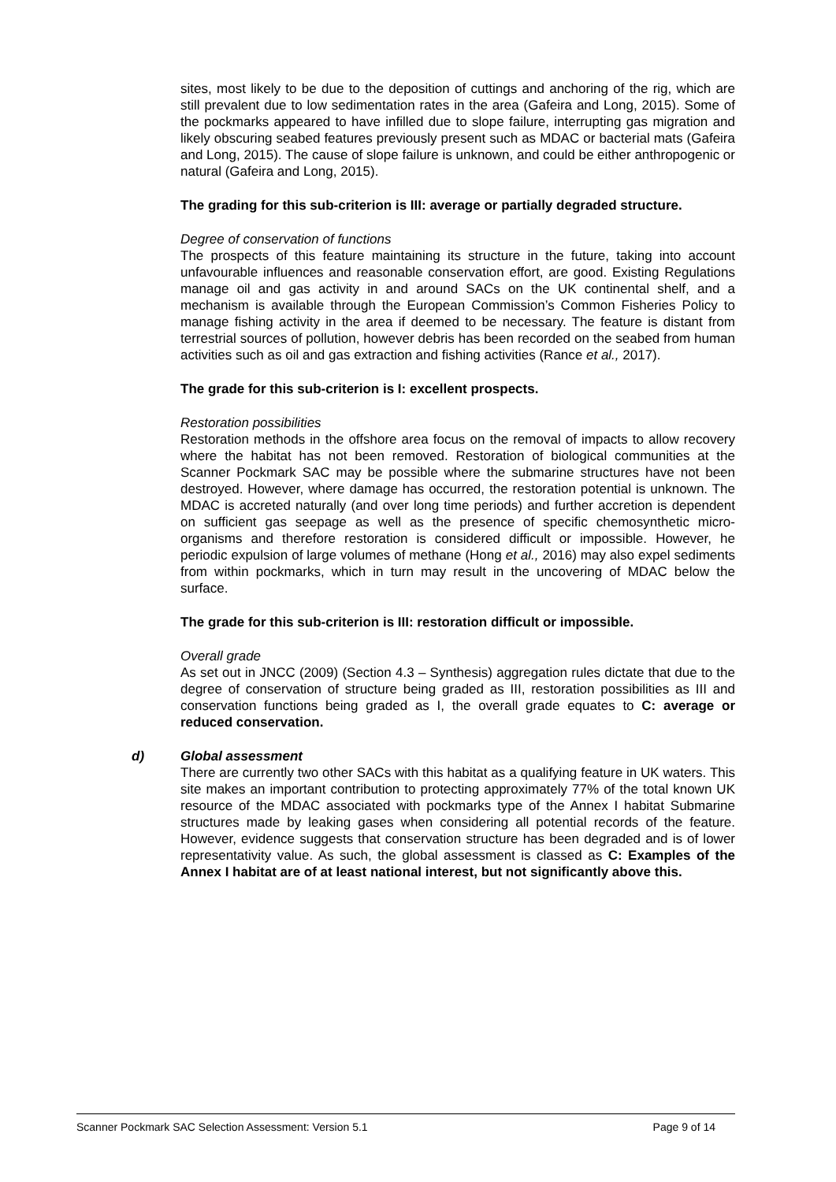sites, most likely to be due to the deposition of cuttings and anchoring of the rig, which are still prevalent due to low sedimentation rates in the area (Gafeira and Long, 2015). Some of the pockmarks appeared to have infilled due to slope failure, interrupting gas migration and likely obscuring seabed features previously present such as MDAC or bacterial mats (Gafeira and Long, 2015). The cause of slope failure is unknown, and could be either anthropogenic or natural (Gafeira and Long, 2015).
The grading for this sub-criterion is III: average or partially degraded structure.
Degree of conservation of functions
The prospects of this feature maintaining its structure in the future, taking into account unfavourable influences and reasonable conservation effort, are good. Existing Regulations manage oil and gas activity in and around SACs on the UK continental shelf, and a mechanism is available through the European Commission’s Common Fisheries Policy to manage fishing activity in the area if deemed to be necessary. The feature is distant from terrestrial sources of pollution, however debris has been recorded on the seabed from human activities such as oil and gas extraction and fishing activities (Rance et al., 2017).
The grade for this sub-criterion is I: excellent prospects.
Restoration possibilities
Restoration methods in the offshore area focus on the removal of impacts to allow recovery where the habitat has not been removed. Restoration of biological communities at the Scanner Pockmark SAC may be possible where the submarine structures have not been destroyed. However, where damage has occurred, the restoration potential is unknown. The MDAC is accreted naturally (and over long time periods) and further accretion is dependent on sufficient gas seepage as well as the presence of specific chemosynthetic micro-organisms and therefore restoration is considered difficult or impossible. However, he periodic expulsion of large volumes of methane (Hong et al., 2016) may also expel sediments from within pockmarks, which in turn may result in the uncovering of MDAC below the surface.
The grade for this sub-criterion is III: restoration difficult or impossible.
Overall grade
As set out in JNCC (2009) (Section 4.3 – Synthesis) aggregation rules dictate that due to the degree of conservation of structure being graded as III, restoration possibilities as III and conservation functions being graded as I, the overall grade equates to C: average or reduced conservation.
d) Global assessment
There are currently two other SACs with this habitat as a qualifying feature in UK waters. This site makes an important contribution to protecting approximately 77% of the total known UK resource of the MDAC associated with pockmarks type of the Annex I habitat Submarine structures made by leaking gases when considering all potential records of the feature. However, evidence suggests that conservation structure has been degraded and is of lower representativity value. As such, the global assessment is classed as C: Examples of the Annex I habitat are of at least national interest, but not significantly above this.
Scanner Pockmark SAC Selection Assessment: Version 5.1 Page 9 of 14